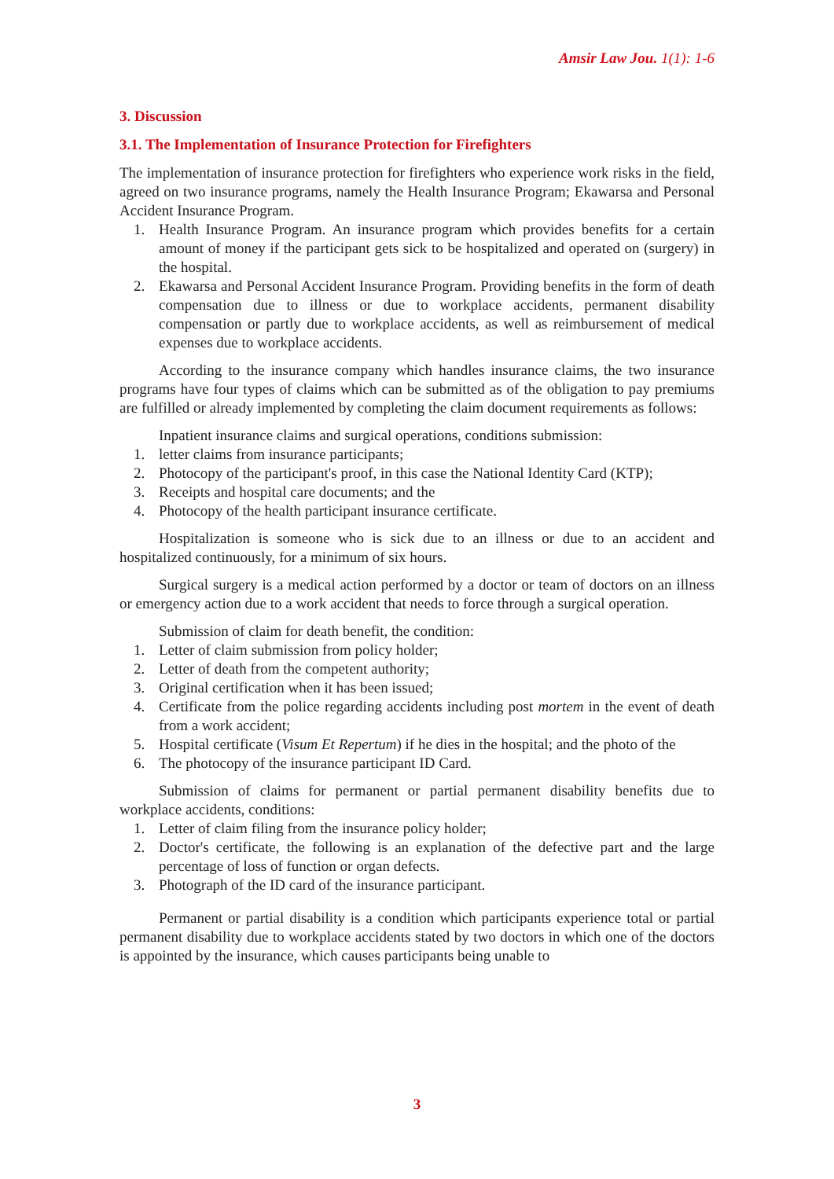Amsir Law Jou. 1(1): 1-6
3. Discussion
3.1. The Implementation of Insurance Protection for Firefighters
The implementation of insurance protection for firefighters who experience work risks in the field, agreed on two insurance programs, namely the Health Insurance Program; Ekawarsa and Personal Accident Insurance Program.
1. Health Insurance Program. An insurance program which provides benefits for a certain amount of money if the participant gets sick to be hospitalized and operated on (surgery) in the hospital.
2. Ekawarsa and Personal Accident Insurance Program. Providing benefits in the form of death compensation due to illness or due to workplace accidents, permanent disability compensation or partly due to workplace accidents, as well as reimbursement of medical expenses due to workplace accidents.
According to the insurance company which handles insurance claims, the two insurance programs have four types of claims which can be submitted as of the obligation to pay premiums are fulfilled or already implemented by completing the claim document requirements as follows:
Inpatient insurance claims and surgical operations, conditions submission:
1. letter claims from insurance participants;
2. Photocopy of the participant's proof, in this case the National Identity Card (KTP);
3. Receipts and hospital care documents; and the
4. Photocopy of the health participant insurance certificate.
Hospitalization is someone who is sick due to an illness or due to an accident and hospitalized continuously, for a minimum of six hours.
Surgical surgery is a medical action performed by a doctor or team of doctors on an illness or emergency action due to a work accident that needs to force through a surgical operation.
Submission of claim for death benefit, the condition:
1. Letter of claim submission from policy holder;
2. Letter of death from the competent authority;
3. Original certification when it has been issued;
4. Certificate from the police regarding accidents including post mortem in the event of death from a work accident;
5. Hospital certificate (Visum Et Repertum) if he dies in the hospital; and the photo of the
6. The photocopy of the insurance participant ID Card.
Submission of claims for permanent or partial permanent disability benefits due to workplace accidents, conditions:
1. Letter of claim filing from the insurance policy holder;
2. Doctor's certificate, the following is an explanation of the defective part and the large percentage of loss of function or organ defects.
3. Photograph of the ID card of the insurance participant.
Permanent or partial disability is a condition which participants experience total or partial permanent disability due to workplace accidents stated by two doctors in which one of the doctors is appointed by the insurance, which causes participants being unable to
3